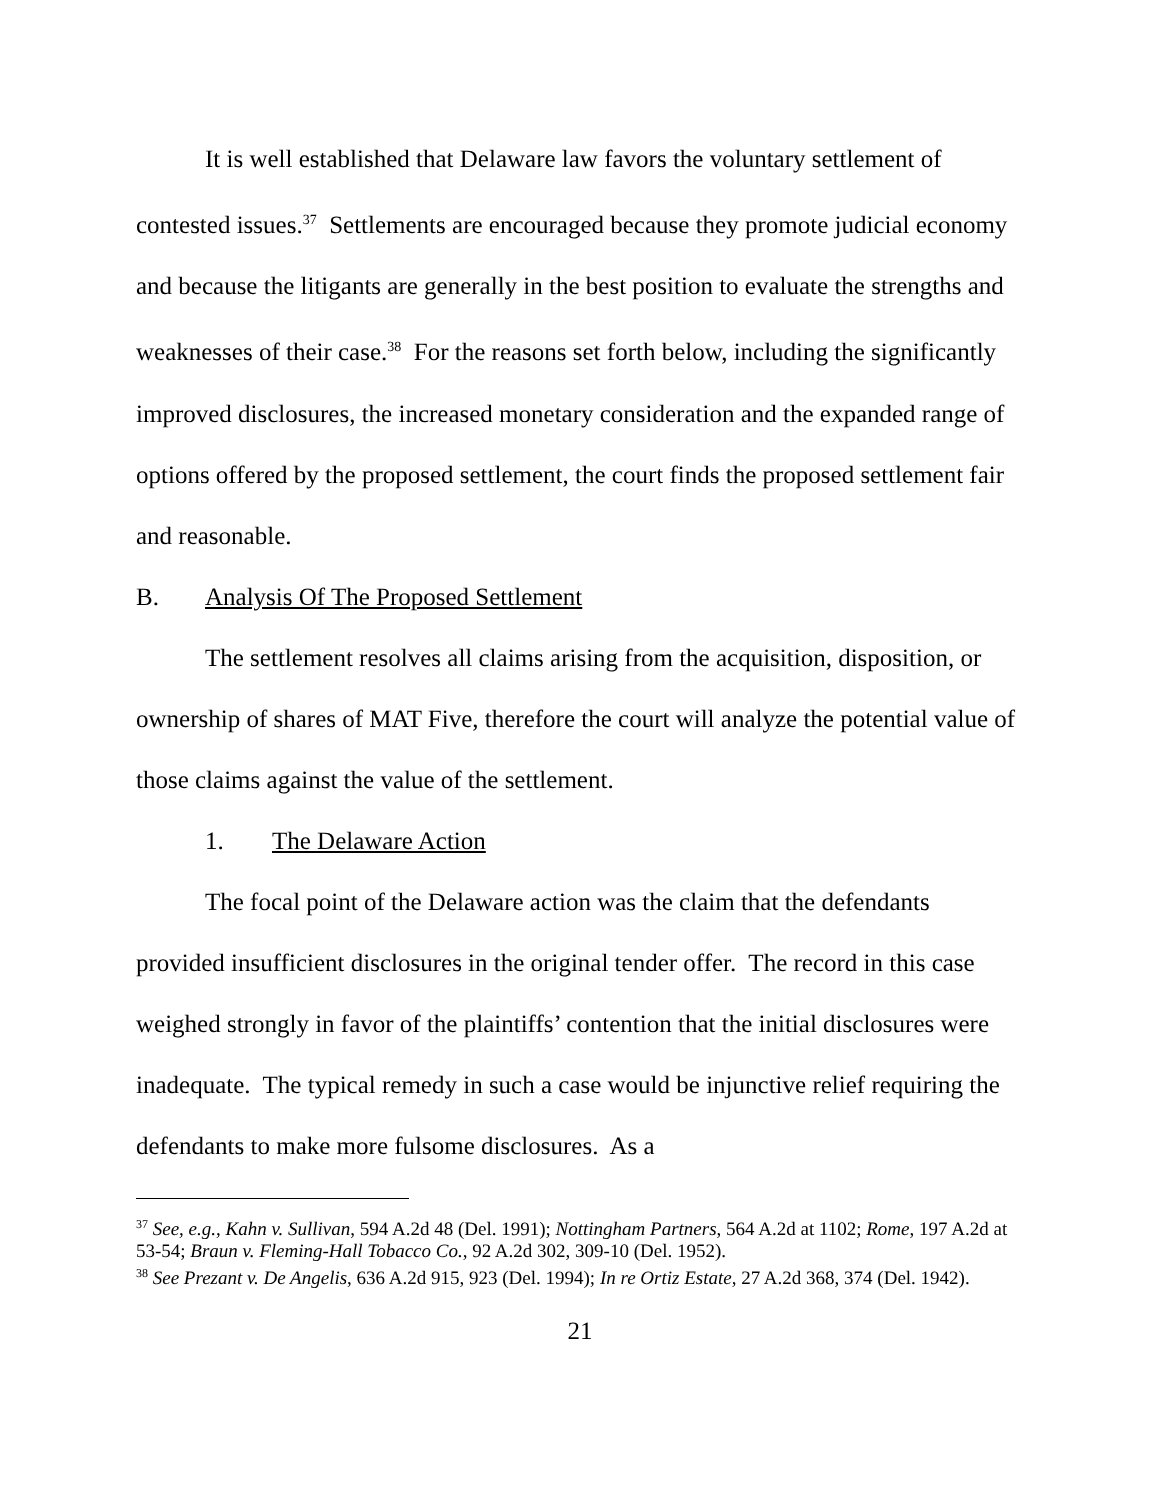It is well established that Delaware law favors the voluntary settlement of contested issues.<sup>37</sup> Settlements are encouraged because they promote judicial economy and because the litigants are generally in the best position to evaluate the strengths and weaknesses of their case.<sup>38</sup> For the reasons set forth below, including the significantly improved disclosures, the increased monetary consideration and the expanded range of options offered by the proposed settlement, the court finds the proposed settlement fair and reasonable.
B. Analysis Of The Proposed Settlement
The settlement resolves all claims arising from the acquisition, disposition, or ownership of shares of MAT Five, therefore the court will analyze the potential value of those claims against the value of the settlement.
1. The Delaware Action
The focal point of the Delaware action was the claim that the defendants provided insufficient disclosures in the original tender offer. The record in this case weighed strongly in favor of the plaintiffs’ contention that the initial disclosures were inadequate. The typical remedy in such a case would be injunctive relief requiring the defendants to make more fulsome disclosures. As a
<sup>37</sup> See, e.g., Kahn v. Sullivan, 594 A.2d 48 (Del. 1991); Nottingham Partners, 564 A.2d at 1102; Rome, 197 A.2d at 53-54; Braun v. Fleming-Hall Tobacco Co., 92 A.2d 302, 309-10 (Del. 1952).
<sup>38</sup> See Prezant v. De Angelis, 636 A.2d 915, 923 (Del. 1994); In re Ortiz Estate, 27 A.2d 368, 374 (Del. 1942).
21